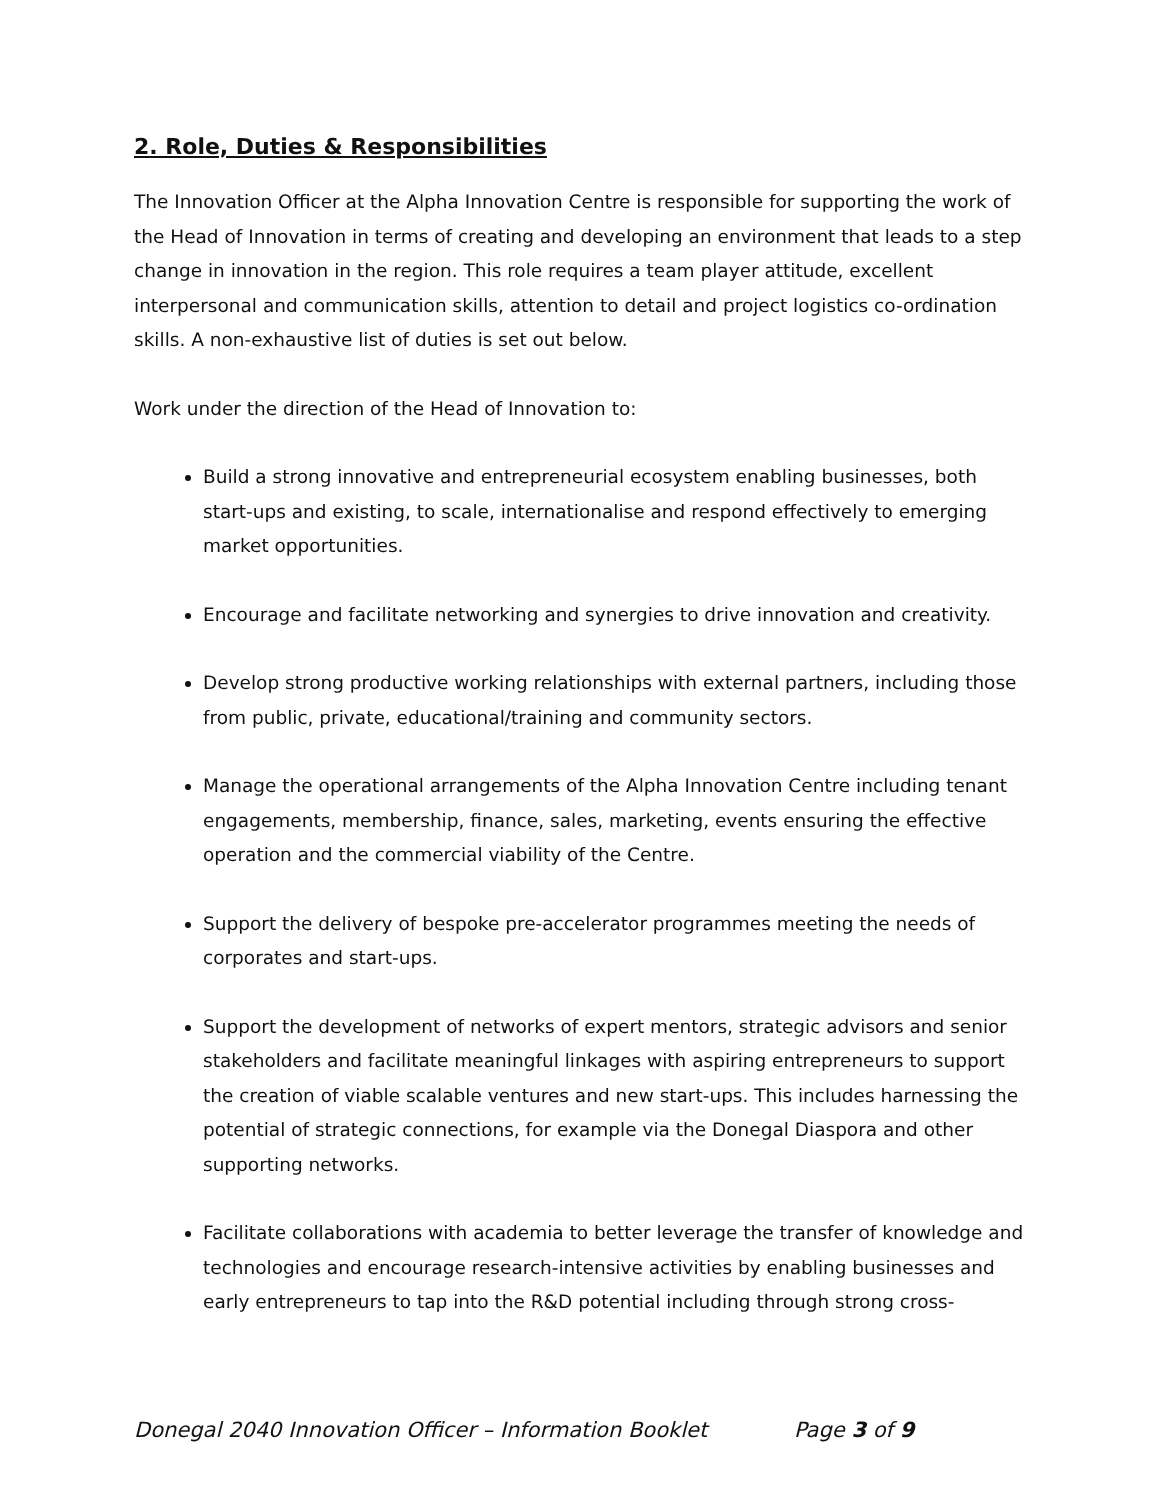2. Role, Duties & Responsibilities
The Innovation Officer at the Alpha Innovation Centre is responsible for supporting the work of the Head of Innovation in terms of creating and developing an environment that leads to a step change in innovation in the region. This role requires a team player attitude, excellent interpersonal and communication skills, attention to detail and project logistics co-ordination skills. A non-exhaustive list of duties is set out below.
Work under the direction of the Head of Innovation to:
Build a strong innovative and entrepreneurial ecosystem enabling businesses, both start-ups and existing, to scale, internationalise and respond effectively to emerging market opportunities.
Encourage and facilitate networking and synergies to drive innovation and creativity.
Develop strong productive working relationships with external partners, including those from public, private, educational/training and community sectors.
Manage the operational arrangements of the Alpha Innovation Centre including tenant engagements, membership, finance, sales, marketing, events ensuring the effective operation and the commercial viability of the Centre.
Support the delivery of bespoke pre-accelerator programmes meeting the needs of corporates and start-ups.
Support the development of networks of expert mentors, strategic advisors and senior stakeholders and facilitate meaningful linkages with aspiring entrepreneurs to support the creation of viable scalable ventures and new start-ups. This includes harnessing the potential of strategic connections, for example via the Donegal Diaspora and other supporting networks.
Facilitate collaborations with academia to better leverage the transfer of knowledge and technologies and encourage research-intensive activities by enabling businesses and early entrepreneurs to tap into the R&D potential including through strong cross-
Donegal 2040 Innovation Officer – Information Booklet Page 3 of 9